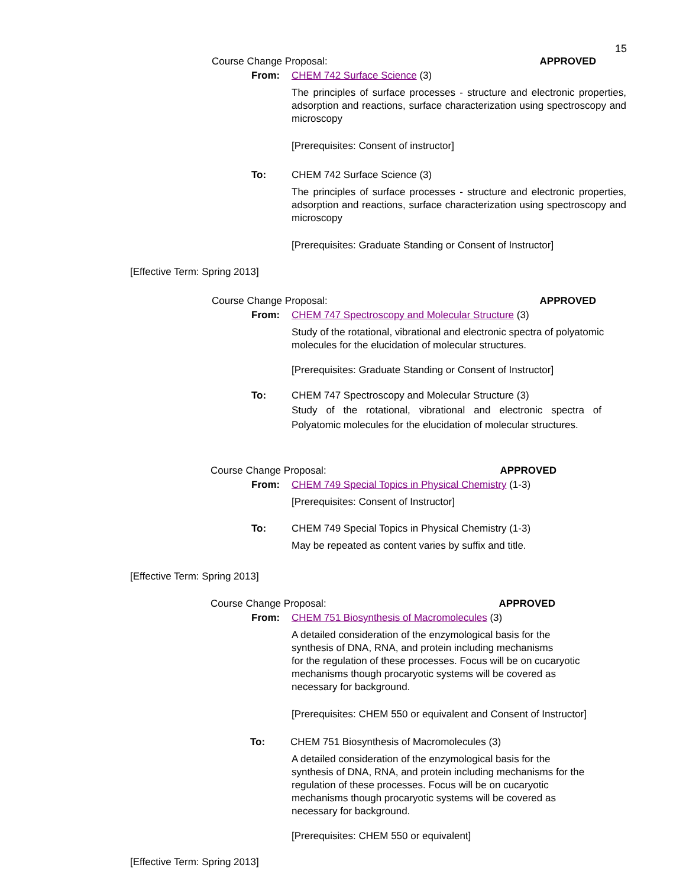15
Course Change Proposal: APPROVED
From: CHEM 742 Surface Science (3)
The principles of surface processes - structure and electronic properties, adsorption and reactions, surface characterization using spectroscopy and microscopy
[Prerequisites: Consent of instructor]
To: CHEM 742 Surface Science (3)
The principles of surface processes - structure and electronic properties, adsorption and reactions, surface characterization using spectroscopy and microscopy
[Prerequisites: Graduate Standing or Consent of Instructor]
[Effective Term: Spring 2013]
Course Change Proposal: APPROVED
From: CHEM 747 Spectroscopy and Molecular Structure (3)
Study of the rotational, vibrational and electronic spectra of polyatomic molecules for the elucidation of molecular structures.
[Prerequisites: Graduate Standing or Consent of Instructor]
To: CHEM 747 Spectroscopy and Molecular Structure (3)
Study of the rotational, vibrational and electronic spectra of Polyatomic molecules for the elucidation of molecular structures.
Course Change Proposal: APPROVED
From: CHEM 749 Special Topics in Physical Chemistry (1-3)
[Prerequisites: Consent of Instructor]
To: CHEM 749 Special Topics in Physical Chemistry (1-3)
May be repeated as content varies by suffix and title.
[Effective Term: Spring 2013]
Course Change Proposal: APPROVED
From: CHEM 751 Biosynthesis of Macromolecules (3)
A detailed consideration of the enzymological basis for the
synthesis of DNA, RNA, and protein including mechanisms
for the regulation of these processes. Focus will be on cucaryotic
mechanisms though procaryotic systems will be covered as
necessary for background.
[Prerequisites: CHEM 550 or equivalent and Consent of Instructor]
To: CHEM 751 Biosynthesis of Macromolecules (3)
A detailed consideration of the enzymological basis for the
synthesis of DNA, RNA, and protein including mechanisms for the
regulation of these processes. Focus will be on cucaryotic
mechanisms though procaryotic systems will be covered as
necessary for background.
[Prerequisites: CHEM 550 or equivalent]
[Effective Term: Spring 2013]